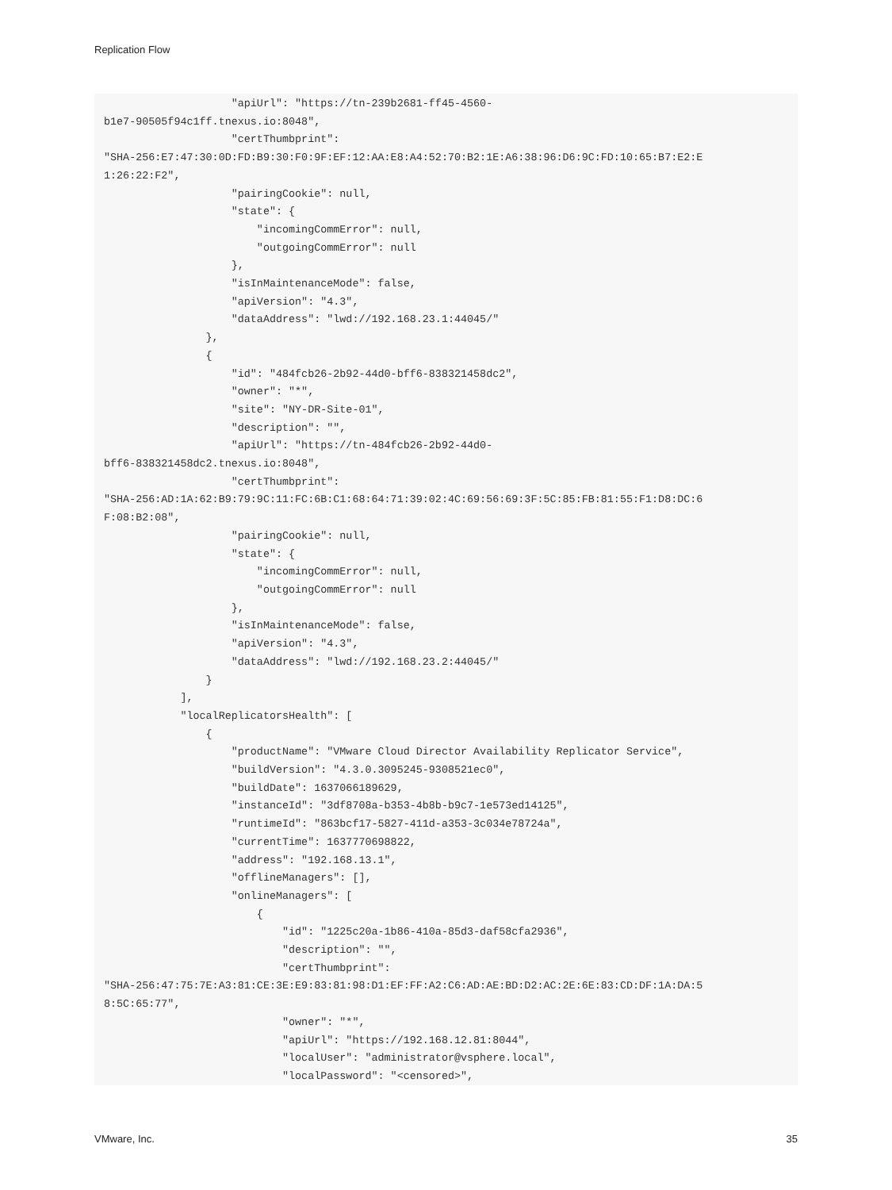Replication Flow
                    "apiUrl": "https://tn-239b2681-ff45-4560-
b1e7-90505f94c1ff.tnexus.io:8048",
                    "certThumbprint":
"SHA-256:E7:47:30:0D:FD:B9:30:F0:9F:EF:12:AA:E8:A4:52:70:B2:1E:A6:38:96:D6:9C:FD:10:65:B7:E2:E
1:26:22:F2",
                    "pairingCookie": null,
                    "state": {
                        "incomingCommError": null,
                        "outgoingCommError": null
                    },
                    "isInMaintenanceMode": false,
                    "apiVersion": "4.3",
                    "dataAddress": "lwd://192.168.23.1:44045/"
                },
                {
                    "id": "484fcb26-2b92-44d0-bff6-838321458dc2",
                    "owner": "*",
                    "site": "NY-DR-Site-01",
                    "description": "",
                    "apiUrl": "https://tn-484fcb26-2b92-44d0-
bff6-838321458dc2.tnexus.io:8048",
                    "certThumbprint":
"SHA-256:AD:1A:62:B9:79:9C:11:FC:6B:C1:68:64:71:39:02:4C:69:56:69:3F:5C:85:FB:81:55:F1:D8:DC:6
F:08:B2:08",
                    "pairingCookie": null,
                    "state": {
                        "incomingCommError": null,
                        "outgoingCommError": null
                    },
                    "isInMaintenanceMode": false,
                    "apiVersion": "4.3",
                    "dataAddress": "lwd://192.168.23.2:44045/"
                }
            ],
            "localReplicatorsHealth": [
                {
                    "productName": "VMware Cloud Director Availability Replicator Service",
                    "buildVersion": "4.3.0.3095245-9308521ec0",
                    "buildDate": 1637066189629,
                    "instanceId": "3df8708a-b353-4b8b-b9c7-1e573ed14125",
                    "runtimeId": "863bcf17-5827-411d-a353-3c034e78724a",
                    "currentTime": 1637770698822,
                    "address": "192.168.13.1",
                    "offlineManagers": [],
                    "onlineManagers": [
                        {
                            "id": "1225c20a-1b86-410a-85d3-daf58cfa2936",
                            "description": "",
                            "certThumbprint":
"SHA-256:47:75:7E:A3:81:CE:3E:E9:83:81:98:D1:EF:FF:A2:C6:AD:AE:BD:D2:AC:2E:6E:83:CD:DF:1A:DA:5
8:5C:65:77",
                            "owner": "*",
                            "apiUrl": "https://192.168.12.81:8044",
                            "localUser": "administrator@vsphere.local",
                            "localPassword": "<censored>",
VMware, Inc. 35